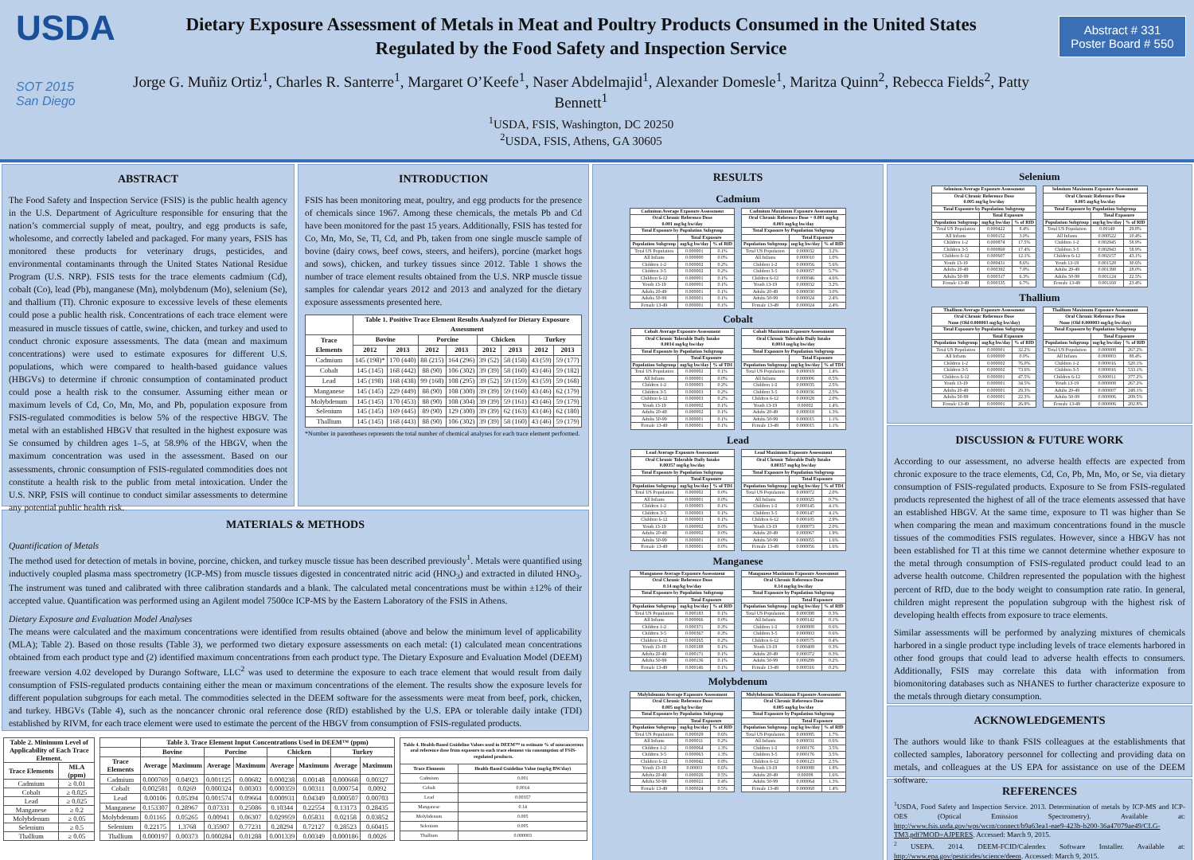USDA
SOT 2015
San Diego
Dietary Exposure Assessment of Metals in Meat and Poultry Products Consumed in the United States
Regulated by the Food Safety and Inspection Service
Jorge G. Muñiz Ortiz<sup>1</sup>, Charles R. Santerre<sup>1</sup>, Margaret O’Keefe<sup>1</sup>, Naser Abdelmajid<sup>1</sup>, Alexander Domesle<sup>1</sup>, Maritza Quinn<sup>2</sup>, Rebecca Fields<sup>2</sup>, Patty Bennett<sup>1</sup>
<sup>1</sup> USDA, FSIS, Washington, DC 20250
<sup>2</sup> USDA, FSIS, Athens, GA 30605
Abstract # 331
Poster Board # 550
ABSTRACT
The Food Safety and Inspection Service (FSIS) is the public health agency in the U.S. Department of Agriculture responsible for ensuring that the nation’s commercial supply of meat, poultry, and egg products is safe, wholesome, and correctly labeled and packaged. For many years, FSIS has monitored these products for veterinary drugs, pesticides, and environmental contaminants through the United States National Residue Program (U.S. NRP). FSIS tests for the trace elements cadmium (Cd), cobalt (Co), lead (Pb), manganese (Mn), molybdenum (Mo), selenium (Se), and thallium (Tl). Chronic exposure to excessive levels of these elements could pose a public health risk. Concentrations of each trace element were measured in muscle tissues of cattle, swine, chicken, and turkey and used to conduct chronic exposure assessments. The data (mean and maximum concentrations) were used to estimate exposures for different U.S. populations, which were compared to health-based guidance values (HBGVs) to determine if chronic consumption of contaminated product could pose a health risk to the consumer. Assuming either mean or maximum levels of Cd, Co, Mn, Mo, and Pb, population exposure from FSIS-regulated commodities is below 5% of the respective HBGV. The metal with an established HBGV that resulted in the highest exposure was Se consumed by children ages 1–5, at 58.9% of the HBGV, when the maximum concentration was used in the assessment. Based on our assessments, chronic consumption of FSIS-regulated commodities does not constitute a health risk to the public from metal intoxication. Under the U.S. NRP, FSIS will continue to conduct similar assessments to determine any potential public health risk.
INTRODUCTION
FSIS has been monitoring meat, poultry, and egg products for the presence of chemicals since 1967. Among these chemicals, the metals Pb and Cd have been monitored for the past 15 years. Additionally, FSIS has tested for Co, Mn, Mo, Se, Tl, Cd, and Pb, taken from one single muscle sample of bovine (dairy cows, beef cows, steers, and heifers), porcine (market hogs and sows), chicken, and turkey tissues since 2012. Table 1 shows the number of trace element results obtained from the U.S. NRP muscle tissue samples for calendar years 2012 and 2013 and analyzed for the dietary exposure assessments presented here.
| | Table 1. Positive Trace Element Results Analyzed for Dietary Exposure Assessment | | | | | | | |
| --- | --- | --- | --- | --- | --- | --- | --- | --- |
| Trace Elements | Bovine | | Porcine | | Chicken | | Turkey | |
| | 2012 | 2013 | 2012 | 2013 | 2012 | 2013 | 2012 | 2013 |
| Cadmium | 145 (198)* | 170 (440) | 88 (215) | 164 (296) | 39 (52) | 58 (158) | 43 (59) | 59 (177) |
| Cobalt | 145 (145) | 168 (442) | 88 (90) | 106 (302) | 39 (39) | 58 (160) | 43 (46) | 59 (182) |
| Lead | 145 (198) | 168 (438) | 99 (168) | 108 (295) | 39 (52) | 59 (159) | 43 (59) | 59 (168) |
| Manganese | 145 (145) | 229 (449) | 88 (90) | 108 (300) | 39 (39) | 59 (160) | 43 (46) | 62 (179) |
| Molybdenum | 145 (145) | 170 (453) | 88 (90) | 108 (304) | 39 (39) | 59 (161) | 43 (46) | 59 (179) |
| Selenium | 145 (145) | 169 (445) | 89 (90) | 129 (300) | 39 (39) | 62 (163) | 43 (46) | 62 (180) |
| Thallium | 145 (145) | 168 (443) | 88 (90) | 106 (302) | 39 (39) | 58 (160) | 43 (46) | 59 (179) |
*Number in parentheses represents the total number of chemical analyses for each trace element performed.
MATERIALS & METHODS
Quantification of Metals
The method used for detection of metals in bovine, porcine, chicken, and turkey muscle tissue has been described previously<sup>1</sup>. Metals were quantified using inductively coupled plasma mass spectrometry (ICP-MS) from muscle tissues digested in concentrated nitric acid (HNO<sub>3</sub>) and extracted in diluted HNO<sub>3</sub>. The instrument was tuned and calibrated with three calibration standards and a blank. The calculated metal concentrations must be within ±12% of their accepted value. Quantification was performed using an Agilent model 7500ce ICP-MS by the Eastern Laboratory of the FSIS in Athens.
Dietary Exposure and Evaluation Model Analyses
The means were calculated and the maximum concentrations were identified from results obtained (above and below the minimum level of applicability (MLA); Table 2). Based on those results (Table 3), we performed two dietary exposure assessments on each metal: (1) calculated mean concentrations obtained from each product type and (2) identified maximum concentrations from each product type. The Dietary Exposure and Evaluation Model (DEEM) freeware version 4.02 developed by Durango Software, LLC<sup>2</sup> was used to determine the exposure to each trace element that would result from daily consumption of FSIS-regulated products containing either the mean or maximum concentrations of the element. The results show the exposure levels for different population subgroups for each metal. The commodities selected in the DEEM software for the assessments were meat from beef, pork, chicken, and turkey. HBGVs (Table 4), such as the noncancer chronic oral reference dose (RfD) established by the U.S. EPA or tolerable daily intake (TDI) established by RIVM, for each trace element were used to estimate the percent of the HBGV from consumption of FSIS-regulated products.
| Table 2. Minimum Level of Applicability of Each Trace Element. | |
| --- | --- |
| Trace Elements | MLA (ppm) |
| Cadmium | ≥ 0.01 |
| Cobalt | ≥ 0.025 |
| Lead | ≥ 0.025 |
| Manganese | ≥ 0.2 |
| Molybdenum | ≥ 0.05 |
| Selenium | ≥ 0.5 |
| Thallium | ≥ 0.05 |
| | Table 3. Trace Element Input Concentrations Used in DEEM™ (ppm) | | | | | | | |
| --- | --- | --- | --- | --- | --- | --- | --- | --- |
| | Bovine | | Porcine | | Chicken | | Turkey | |
| Trace Elements | Average | Maximum | Average | Maximum | Average | Maximum | Average | Maximum |
| Cadmium | 0.000769 | 0.04923 | 0.001125 | 0.00682 | 0.000238 | 0.00148 | 0.000668 | 0.00327 |
| Cobalt | 0.002581 | 0.0269 | 0.000324 | 0.00303 | 0.000359 | 0.00311 | 0.000754 | 0.0092 |
| Lead | 0.00106 | 0.05394 | 0.001574 | 0.09664 | 0.000931 | 0.04349 | 0.000507 | 0.00703 |
| Manganese | 0.153307 | 0.28967 | 0.07331 | 0.25086 | 0.10344 | 0.22554 | 0.13173 | 0.28435 |
| Molybdenum | 0.01165 | 0.05265 | 0.00941 | 0.06307 | 0.029959 | 0.05831 | 0.02158 | 0.03852 |
| Selenium | 0.22175 | 1.3768 | 0.35907 | 0.77231 | 0.28294 | 0.72127 | 0.28523 | 0.60415 |
| Thallium | 0.000197 | 0.00373 | 0.000284 | 0.01288 | 0.001339 | 0.00349 | 0.000186 | 0.0026 |
| Table 4. Health-Based Guideline Values used in DEEM™ to estimate % of noncancerous oral reference dose from exposure to each trace element via consumption of FSIS-regulated products. | |
| --- | --- |
| Trace Elements | Health-Based Guideline Value (mg/kg BW/day) |
| Cadmium | 0.001 |
| Cobalt | 0.0014 |
| Lead | 0.00357 |
| Manganese | 0.14 |
| Molybdenum | 0.005 |
| Selenium | 0.005 |
| Thallium | 0.000003 |
RESULTS
Cadmium
| Cadmium Average Exposure Assessment | | |
| --- | --- | --- |
| Oral Chronic Reference Dose 0.001 mg/kg bw/day | | |
| Total Exposure by Population Subgroup | | |
| | Total Exposure | |
| Population Subgroup | mg/kg bw/day | % of RfD |
| Total US Population | 0.000001 | 0.1% |
| All Infants | 0.000000 | 0.0% |
| Children 1-2 | 0.000002 | 0.2% |
| Children 3-5 | 0.000002 | 0.2% |
| Children 6-12 | 0.000001 | 0.1% |
| Youth 13-19 | 0.000001 | 0.1% |
| Adults 20-49 | 0.000001 | 0.1% |
| Adults 50-99 | 0.000001 | 0.1% |
| Female 13-49 | 0.000001 | 0.1% |
| Cadmium Maximum Exposure Assessment | | |
| --- | --- | --- |
| Oral Chronic Reference Dose = 0.001 mg/kg 0.001 mg/kg bw/day | | |
| Total Exposure by Population Subgroup | | |
| | Total Exposure | |
| Population Subgroup | mg/kg bw/day | % of RfD |
| Total US Population | 0.000032 | 3.2% |
| All Infants | 0.000010 | 1.0% |
| Children 1-2 | 0.000056 | 5.6% |
| Children 3-5 | 0.000057 | 5.7% |
| Children 6-12 | 0.000046 | 4.6% |
| Youth 13-19 | 0.000032 | 3.2% |
| Adults 20-49 | 0.000030 | 3.0% |
| Adults 50-99 | 0.000024 | 2.4% |
| Female 13-49 | 0.000024 | 2.4% |
Cobalt
| Cobalt Average Exposure Assessment | | |
| --- | --- | --- |
| Oral Chronic Tolerable Daily Intake 0.0014 mg/kg bw/day | | |
| Total Exposure by Population Subgroup | | |
| | Total Exposure | |
| Population Subgroup | mg/kg bw/day | % of TDI |
| Total US Population | 0.000002 | 0.1% |
| All Infants | 0.000001 | 0.0% |
| Children 1-2 | 0.000003 | 0.2% |
| Children 3-5 | 0.000003 | 0.2% |
| Children 6-12 | 0.000003 | 0.2% |
| Youth 13-19 | 0.000002 | 0.1% |
| Adults 20-49 | 0.000002 | 0.1% |
| Adults 50-99 | 0.000001 | 0.1% |
| Female 13-49 | 0.000001 | 0.1% |
| Cobalt Maximum Exposure Assessment | | |
| --- | --- | --- |
| Oral Chronic Tolerable Daily Intake 0.0014 mg/kg bw/day | | |
| Total Exposure by Population Subgroup | | |
| | Total Exposure | |
| Population Subgroup | mg/kg bw/day | % of TDI |
| Total US Population | 0.000019 | 1.4% |
| All Infants | 0.000006 | 0.5% |
| Children 1-2 | 0.000035 | 2.5% |
| Children 3-5 | 0.000036 | 2.5% |
| Children 6-12 | 0.000028 | 2.0% |
| Youth 13-19 | 0.00002 | 1.4% |
| Adults 20-49 | 0.000018 | 1.3% |
| Adults 50-99 | 0.000015 | 1.1% |
| Female 13-49 | 0.000015 | 1.1% |
Lead
| Lead Average Exposure Assessment | | |
| --- | --- | --- |
| Oral Chronic Tolerable Daily Intake 0.00357 mg/kg bw/day | | |
| Total Exposure by Population Subgroup | | |
| | Total Exposure | |
| Population Subgroup | mg/kg bw/day | % of TDI |
| Total US Population | 0.000002 | 0.0% |
| All Infants | 0.000001 | 0.0% |
| Children 1-2 | 0.000003 | 0.1% |
| Children 3-5 | 0.000003 | 0.1% |
| Children 6-12 | 0.000003 | 0.1% |
| Youth 13-19 | 0.000002 | 0.0% |
| Adults 20-49 | 0.000002 | 0.0% |
| Adults 50-99 | 0.000001 | 0.0% |
| Female 13-49 | 0.000001 | 0.0% |
| Lead Maximum Exposure Assessment | | |
| --- | --- | --- |
| Oral Chronic Tolerable Daily Intake 0.00357 mg/kg bw/day | | |
| Total Exposure by Population Subgroup | | |
| | Total Exposure | |
| Population Subgroup | mg/kg bw/day | % of TDI |
| Total US Population | 0.000072 | 2.0% |
| All Infants | 0.000025 | 0.7% |
| Children 1-2 | 0.000145 | 4.1% |
| Children 3-5 | 0.000147 | 4.1% |
| Children 6-12 | 0.000105 | 2.9% |
| Youth 13-19 | 0.000073 | 2.0% |
| Adults 20-49 | 0.000067 | 1.9% |
| Adults 50-99 | 0.000055 | 1.6% |
| Female 13-49 | 0.000056 | 1.6% |
Manganese
| Manganese Average Exposure Assessment | | |
| --- | --- | --- |
| Oral Chronic Reference Dose 0.14 mg/kg bw/day | | |
| Total Exposure by Population Subgroup | | |
| | Total Exposure | |
| Population Subgroup | mg/kg bw/day | % of RfD |
| Total US Population | 0.000183 | 0.1% |
| All Infants | 0.000066 | 0.0% |
| Children 1-2 | 0.000371 | 0.3% |
| Children 3-5 | 0.000367 | 0.3% |
| Children 6-12 | 0.000265 | 0.2% |
| Youth 13-19 | 0.000188 | 0.1% |
| Adults 20-49 | 0.000171 | 0.1% |
| Adults 50-99 | 0.000136 | 0.1% |
| Female 13-49 | 0.000146 | 0.1% |
| Manganese Maximum Exposure Assessment | | |
| --- | --- | --- |
| Oral Chronic Reference Dose 0.14 mg/kg bw/day | | |
| Total Exposure by Population Subgroup | | |
| | Total Exposure | |
| Population Subgroup | mg/kg bw/day | % of RfD |
| Total US Population | 0.000398 | 0.3% |
| All Infants | 0.000142 | 0.1% |
| Children 1-2 | 0.000808 | 0.6% |
| Children 3-5 | 0.000803 | 0.6% |
| Children 6-12 | 0.000575 | 0.4% |
| Youth 13-19 | 0.000408 | 0.3% |
| Adults 20-49 | 0.000372 | 0.3% |
| Adults 50-99 | 0.000299 | 0.2% |
| Female 13-49 | 0.000316 | 0.2% |
Molybdenum
| Molybdenum Average Exposure Assessment | | |
| --- | --- | --- |
| Oral Chronic Reference Dose 0.005 mg/kg bw/day | | |
| Total Exposure by Population Subgroup | | |
| | Total Exposure | |
| Population Subgroup | mg/kg bw/day | % of RfD |
| Total US Population | 0.000029 | 0.6% |
| All Infants | 0.000011 | 0.2% |
| Children 1-2 | 0.000064 | 1.3% |
| Children 3-5 | 0.000063 | 1.3% |
| Children 6-12 | 0.000042 | 0.8% |
| Youth 13-19 | 0.00003 | 0.6% |
| Adults 20-49 | 0.000026 | 0.5% |
| Adults 50-99 | 0.000021 | 0.4% |
| Female 13-49 | 0.000024 | 0.5% |
| Molybdenum Maximum Exposure Assessment | | |
| --- | --- | --- |
| Oral Chronic Reference Dose 0.005 mg/kg bw/day | | |
| Total Exposure by Population Subgroup | | |
| | Total Exposure | |
| Population Subgroup | mg/kg bw/day | % of RfD |
| Total US Population | 0.000085 | 1.7% |
| All Infants | 0.000031 | 0.6% |
| Children 1-2 | 0.000176 | 3.5% |
| Children 3-5 | 0.000176 | 3.5% |
| Children 6-12 | 0.000123 | 2.5% |
| Youth 13-19 | 0.000088 | 1.8% |
| Adults 20-49 | 0.00008 | 1.6% |
| Adults 50-99 | 0.000064 | 1.3% |
| Female 13-49 | 0.000068 | 1.4% |
Selenium
| Selenium Average Exposure Assessment | | |
| --- | --- | --- |
| Oral Chronic Reference Dose 0.005 mg/kg bw/day | | |
| Total Exposure by Population Subgroup | | |
| | Total Exposure | |
| Population Subgroup | mg/kg bw/day | % of RfD |
| Total US Population | 0.000422 | 8.4% |
| All Infants | 0.000152 | 3.0% |
| Children 1-2 | 0.000874 | 17.5% |
| Children 3-5 | 0.000869 | 17.4% |
| Children 6-12 | 0.000607 | 12.1% |
| Youth 13-19 | 0.000431 | 8.6% |
| Adults 20-49 | 0.000392 | 7.8% |
| Adults 50-99 | 0.000317 | 6.3% |
| Female 13-49 | 0.000335 | 6.7% |
| Selenium Maximum Exposure Assessment | | |
| --- | --- | --- |
| Oral Chronic Reference Dose 0.005 mg/kg bw/day | | |
| Total Exposure by Population Subgroup | | |
| | Total Exposure | |
| Population Subgroup | mg/kg bw/day | % of RfD |
| Total US Population | 0.00149 | 29.8% |
| All Infants | 0.000522 | 10.4% |
| Children 1-2 | 0.002945 | 58.9% |
| Children 3-5 | 0.002943 | 58.9% |
| Children 6-12 | 0.002157 | 43.1% |
| Youth 13-19 | 0.001528 | 30.6% |
| Adults 20-49 | 0.001398 | 28.0% |
| Adults 50-99 | 0.001124 | 22.5% |
| Female 13-49 | 0.001169 | 23.4% |
Thallium
| Thallium Average Exposure Assessment | | |
| --- | --- | --- |
| Oral Chronic Reference Dose None (Old 0.000003 mg/kg bw/day) | | |
| Total Exposure by Population Subgroup | | |
| | Total Exposure | |
| Population Subgroup | mg/kg bw/day | % of RfD |
| Total US Population | 0.000001 | 32.2% |
| All Infants | 0.000000 | 0.0% |
| Children 1-2 | 0.000002 | 76.0% |
| Children 3-5 | 0.000002 | 73.6% |
| Children 6-12 | 0.000001 | 47.5% |
| Youth 13-19 | 0.000001 | 34.5% |
| Adults 20-49 | 0.000001 | 29.3% |
| Adults 50-99 | 0.000001 | 22.3% |
| Female 13-49 | 0.000001 | 26.9% |
| Thallium Maximum Exposure Assessment | | |
| --- | --- | --- |
| Oral Chronic Reference Dose None (Old 0.000003 mg/kg bw/day) | | |
| Total Exposure by Population Subgroup | | |
| | Total Exposure | |
| Population Subgroup | mg/kg bw/day | % of RfD |
| Total US Population | 0.000008 | 267.2% |
| All Infants | 0.000003 | 88.4% |
| Children 1-2 | 0.000016 | 520.1% |
| Children 3-5 | 0.000016 | 533.1% |
| Children 6-12 | 0.000011 | 377.2% |
| Youth 13-19 | 0.000008 | 267.2% |
| Adults 20-49 | 0.000007 | 249.1% |
| Adults 50-99 | 0.000006 | 209.5% |
| Female 13-49 | 0.000006 | 202.8% |
DISCUSSION & FUTURE WORK
According to our assessment, no adverse health effects are expected from chronic exposure to the trace elements, Cd, Co, Pb, Mn, Mo, or Se, via dietary consumption of FSIS-regulated products. Exposure to Se from FSIS-regulated products represented the highest of all of the trace elements assessed that have an established HBGV. At the same time, exposure to Tl was higher than Se when comparing the mean and maximum concentrations found in the muscle tissues of the commodities FSIS regulates. However, since a HBGV has not been established for Tl at this time we cannot determine whether exposure to the metal through consumption of FSIS-regulated product could lead to an adverse health outcome. Children represented the population with the highest percent of RfD, due to the body weight to consumption rate ratio. In general, children might represent the population subgroup with the highest risk of developing health effects from exposure to trace elements.
Similar assessments will be performed by analyzing mixtures of chemicals harbored in a single product type including levels of trace elements harbored in other food groups that could lead to adverse health effects to consumers. Additionally, FSIS may correlate this data with information from biomonitoring databases such as NHANES to further characterize exposure to the metals through dietary consumption.
ACKNOWLEDGEMENTS
The authors would like to thank FSIS colleagues at the establishments that collected samples, laboratory personnel for collecting and providing data on metals, and colleagues at the US EPA for assistance on use of the DEEM software.
REFERENCES
<sup>1</sup> USDA, Food Safety and Inspection Service. 2013. Determination of metals by ICP-MS and ICP-OES (Optical Emission Spectrometry). Available at: http://www.fsis.usda.gov/wps/wcm/connect/b9a63ea1-eae9-423b-b200-36a47079ae49/CLG-TM3.pdf?MOD=AJPERES. Accessed: March 9, 2015.
<sup>2</sup> USEPA. 2014. DEEM-FCID/Calendex Software Installer. Available at: http://www.epa.gov/pesticides/science/deem. Accessed: March 9, 2015.